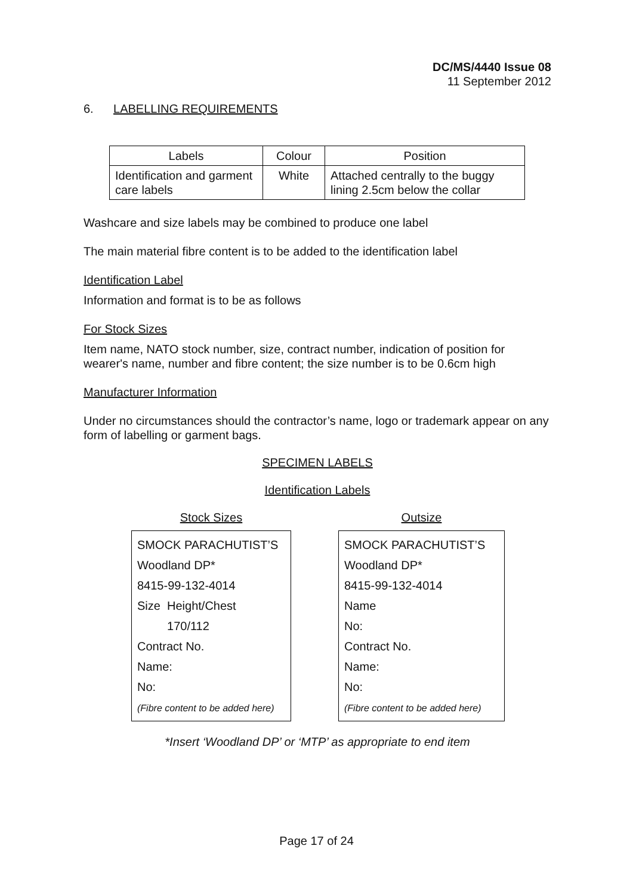DC/MS/4440 Issue 08
11 September 2012
6. LABELLING REQUIREMENTS
| Labels | Colour | Position |
| --- | --- | --- |
| Identification and garment care labels | White | Attached centrally to the buggy lining 2.5cm below the collar |
Washcare and size labels may be combined to produce one label
The main material fibre content is to be added to the identification label
Identification Label
Information and format is to be as follows
For Stock Sizes
Item name, NATO stock number, size, contract number, indication of position for wearer's name, number and fibre content; the size number is to be 0.6cm high
Manufacturer Information
Under no circumstances should the contractor’s name, logo or trademark appear on any form of labelling or garment bags.
SPECIMEN LABELS
Identification Labels
Stock Sizes
SMOCK PARACHUTIST’S
Woodland DP*
8415-99-132-4014
Size Height/Chest
170/112
Contract No.
Name:
No:
(Fibre content to be added here)
Outsize
SMOCK PARACHUTIST’S
Woodland DP*
8415-99-132-4014
Name
No:
Contract No.
Name:
No:
(Fibre content to be added here)
*Insert ‘Woodland DP’ or ‘MTP’ as appropriate to end item
Page 17 of 24